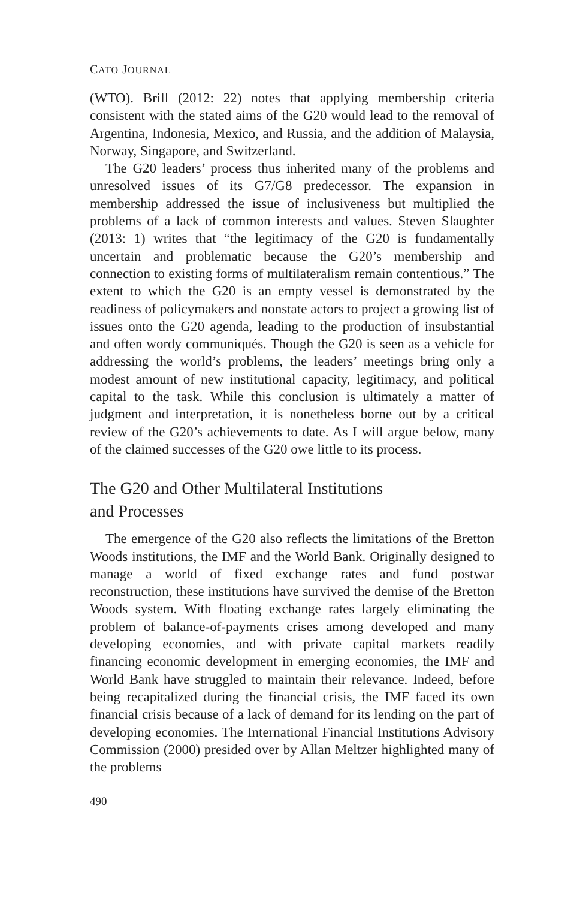CATO JOURNAL
(WTO). Brill (2012: 22) notes that applying membership criteria consistent with the stated aims of the G20 would lead to the removal of Argentina, Indonesia, Mexico, and Russia, and the addition of Malaysia, Norway, Singapore, and Switzerland.
The G20 leaders’ process thus inherited many of the problems and unresolved issues of its G7/G8 predecessor. The expansion in membership addressed the issue of inclusiveness but multiplied the problems of a lack of common interests and values. Steven Slaughter (2013: 1) writes that “the legitimacy of the G20 is fundamentally uncertain and problematic because the G20’s membership and connection to existing forms of multilateralism remain contentious.” The extent to which the G20 is an empty vessel is demonstrated by the readiness of policymakers and nonstate actors to project a growing list of issues onto the G20 agenda, leading to the production of insubstantial and often wordy communiqués. Though the G20 is seen as a vehicle for addressing the world’s problems, the leaders’ meetings bring only a modest amount of new institutional capacity, legitimacy, and political capital to the task. While this conclusion is ultimately a matter of judgment and interpretation, it is nonetheless borne out by a critical review of the G20’s achievements to date. As I will argue below, many of the claimed successes of the G20 owe little to its process.
The G20 and Other Multilateral Institutions
and Processes
The emergence of the G20 also reflects the limitations of the Bretton Woods institutions, the IMF and the World Bank. Originally designed to manage a world of fixed exchange rates and fund postwar reconstruction, these institutions have survived the demise of the Bretton Woods system. With floating exchange rates largely eliminating the problem of balance-of-payments crises among developed and many developing economies, and with private capital markets readily financing economic development in emerging economies, the IMF and World Bank have struggled to maintain their relevance. Indeed, before being recapitalized during the financial crisis, the IMF faced its own financial crisis because of a lack of demand for its lending on the part of developing economies. The International Financial Institutions Advisory Commission (2000) presided over by Allan Meltzer highlighted many of the problems
490